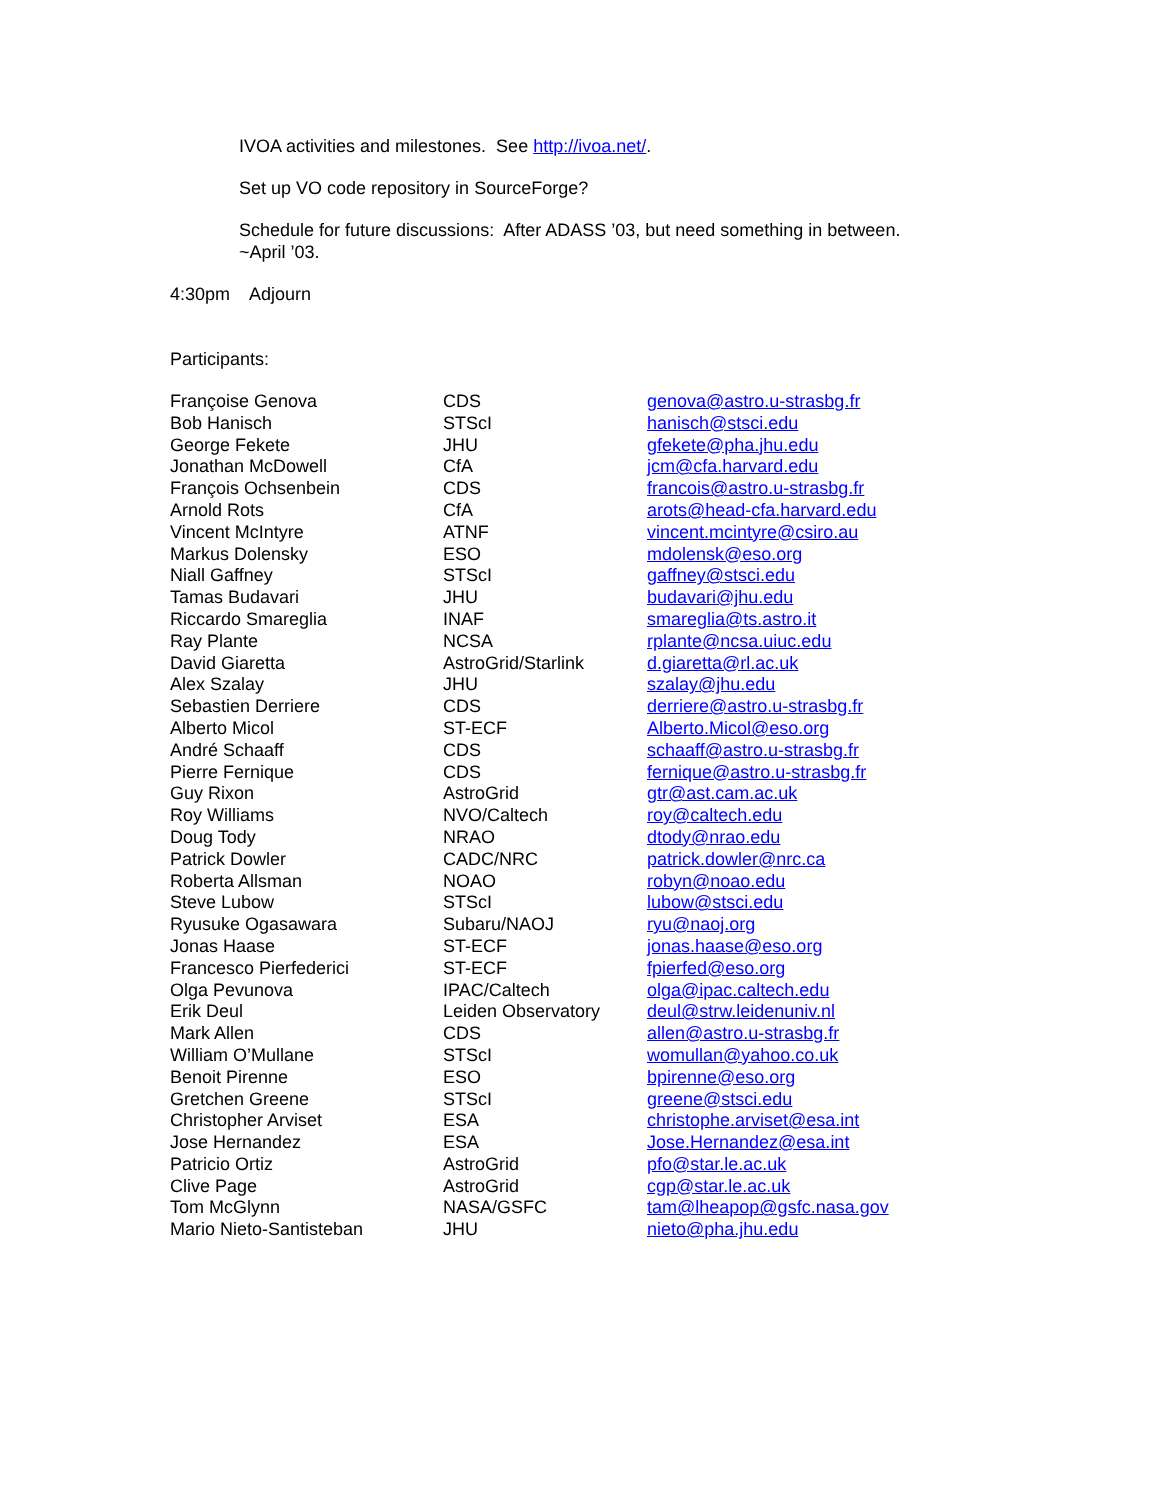IVOA activities and milestones. See http://ivoa.net/.
Set up VO code repository in SourceForge?
Schedule for future discussions: After ADASS ’03, but need something in between.
~April ’03.
4:30pm Adjourn
Participants:
| Françoise Genova | CDS | genova@astro.u-strasbg.fr |
| Bob Hanisch | STScI | hanisch@stsci.edu |
| George Fekete | JHU | gfekete@pha.jhu.edu |
| Jonathan McDowell | CfA | jcm@cfa.harvard.edu |
| François Ochsenbein | CDS | francois@astro.u-strasbg.fr |
| Arnold Rots | CfA | arots@head-cfa.harvard.edu |
| Vincent McIntyre | ATNF | vincent.mcintyre@csiro.au |
| Markus Dolensky | ESO | mdolensk@eso.org |
| Niall Gaffney | STScI | gaffney@stsci.edu |
| Tamas Budavari | JHU | budavari@jhu.edu |
| Riccardo Smareglia | INAF | smareglia@ts.astro.it |
| Ray Plante | NCSA | rplante@ncsa.uiuc.edu |
| David Giaretta | AstroGrid/Starlink | d.giaretta@rl.ac.uk |
| Alex Szalay | JHU | szalay@jhu.edu |
| Sebastien Derriere | CDS | derriere@astro.u-strasbg.fr |
| Alberto Micol | ST-ECF | Alberto.Micol@eso.org |
| André Schaaff | CDS | schaaff@astro.u-strasbg.fr |
| Pierre Fernique | CDS | fernique@astro.u-strasbg.fr |
| Guy Rixon | AstroGrid | gtr@ast.cam.ac.uk |
| Roy Williams | NVO/Caltech | roy@caltech.edu |
| Doug Tody | NRAO | dtody@nrao.edu |
| Patrick Dowler | CADC/NRC | patrick.dowler@nrc.ca |
| Roberta Allsman | NOAO | robyn@noao.edu |
| Steve Lubow | STScI | lubow@stsci.edu |
| Ryusuke Ogasawara | Subaru/NAOJ | ryu@naoj.org |
| Jonas Haase | ST-ECF | jonas.haase@eso.org |
| Francesco Pierfederici | ST-ECF | fpierfed@eso.org |
| Olga Pevunova | IPAC/Caltech | olga@ipac.caltech.edu |
| Erik Deul | Leiden Observatory | deul@strw.leidenuniv.nl |
| Mark Allen | CDS | allen@astro.u-strasbg.fr |
| William O’Mullane | STScI | womullan@yahoo.co.uk |
| Benoit Pirenne | ESO | bpirenne@eso.org |
| Gretchen Greene | STScI | greene@stsci.edu |
| Christopher Arviset | ESA | christophe.arviset@esa.int |
| Jose Hernandez | ESA | Jose.Hernandez@esa.int |
| Patricio Ortiz | AstroGrid | pfo@star.le.ac.uk |
| Clive Page | AstroGrid | cgp@star.le.ac.uk |
| Tom McGlynn | NASA/GSFC | tam@lheapop@gsfc.nasa.gov |
| Mario Nieto-Santisteban | JHU | nieto@pha.jhu.edu |